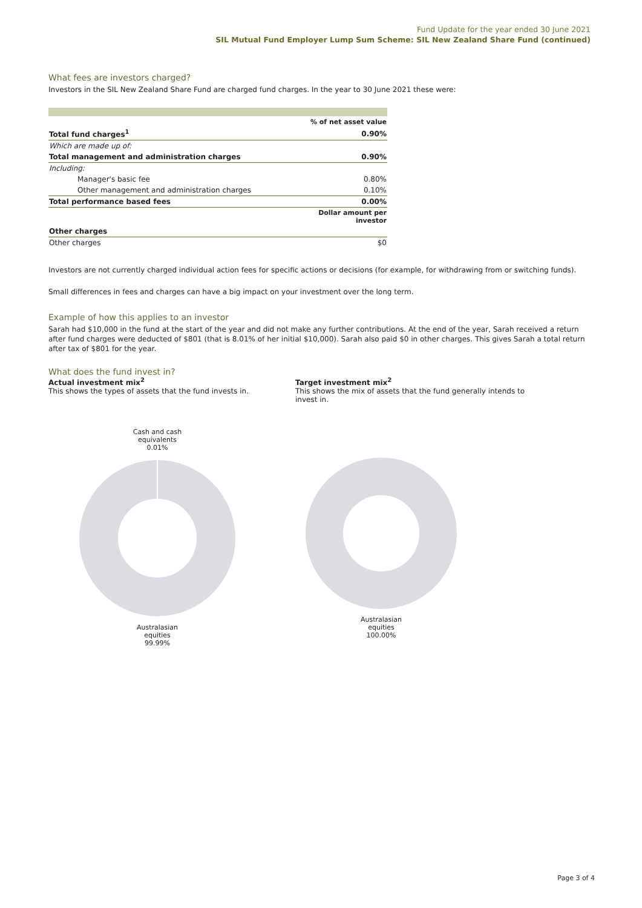Fund Update for the year ended 30 June 2021
SIL Mutual Fund Employer Lump Sum Scheme: SIL New Zealand Share Fund (continued)
What fees are investors charged?
Investors in the SIL New Zealand Share Fund are charged fund charges. In the year to 30 June 2021 these were:
| | % of net asset value |
| Total fund charges<sup>1</sup> | 0.90% |
| Which are made up of: | |
| Total management and administration charges | 0.90% |
| Including: | |
| Manager's basic fee | 0.80% |
| Other management and administration charges | 0.10% |
| Total performance based fees | 0.00% |
| | Dollar amount per investor |
| Other charges | |
| Other charges | $0 |
Investors are not currently charged individual action fees for specific actions or decisions (for example, for withdrawing from or switching funds).
Small differences in fees and charges can have a big impact on your investment over the long term.
Example of how this applies to an investor
Sarah had $10,000 in the fund at the start of the year and did not make any further contributions. At the end of the year, Sarah received a return after fund charges were deducted of $801 (that is 8.01% of her initial $10,000). Sarah also paid $0 in other charges. This gives Sarah a total return after tax of $801 for the year.
What does the fund invest in?
Actual investment mix<sup>2</sup>
This shows the types of assets that the fund invests in.
Target investment mix<sup>2</sup>
This shows the mix of assets that the fund generally intends to invest in.
Cash and cash
equivalents
0.01% Australasian
equities
99.99%
Australasian
equities
100.00%
Page 3 of 4